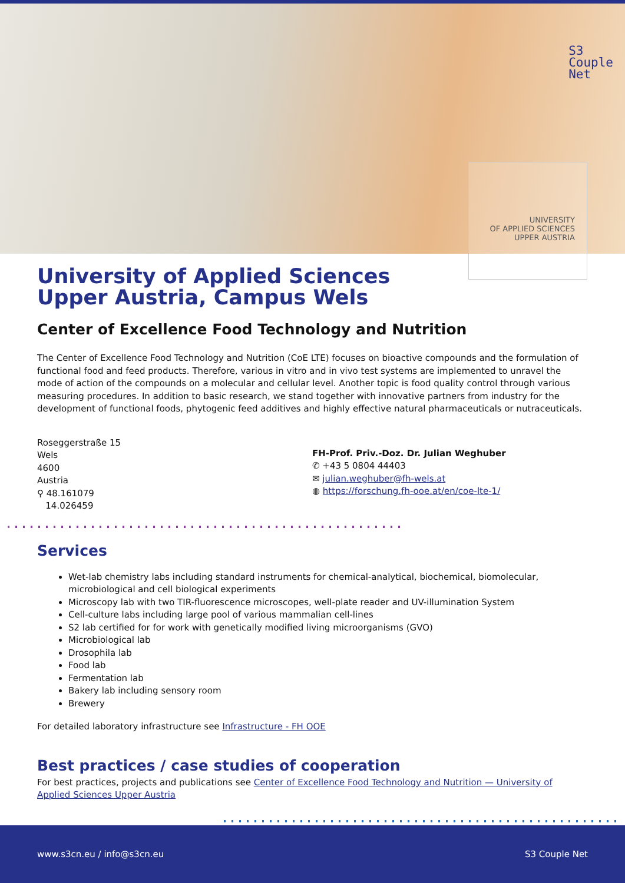S3
Couple
Net
UNIVERSITY
OF APPLIED SCIENCES
UPPER AUSTRIA
University of Applied Sciences Upper Austria, Campus Wels
Center of Excellence Food Technology and Nutrition
The Center of Excellence Food Technology and Nutrition (CoE LTE) focuses on bioactive compounds and the formulation of functional food and feed products. Therefore, various in vitro and in vivo test systems are implemented to unravel the mode of action of the compounds on a molecular and cellular level. Another topic is food quality control through various measuring procedures. In addition to basic research, we stand together with innovative partners from industry for the development of functional foods, phytogenic feed additives and highly effective natural pharmaceuticals or nutraceuticals.
Roseggerstraße 15
Wels
4600
Austria
⚲ 48.161079
14.026459
FH-Prof. Priv.-Doz. Dr. Julian Weghuber
✆ +43 5 0804 44403
✉ julian.weghuber@fh-wels.at
◍ https://forschung.fh-ooe.at/en/coe-lte-1/
Services
Wet-lab chemistry labs including standard instruments for chemical-analytical, biochemical, biomolecular, microbiological and cell biological experiments
Microscopy lab with two TIR-fluorescence microscopes, well-plate reader and UV-illumination System
Cell-culture labs including large pool of various mammalian cell-lines
S2 lab certified for for work with genetically modified living microorganisms (GVO)
Microbiological lab
Drosophila lab
Food lab
Fermentation lab
Bakery lab including sensory room
Brewery
For detailed laboratory infrastructure see Infrastructure - FH OOE
Best practices / case studies of cooperation
For best practices, projects and publications see Center of Excellence Food Technology and Nutrition — University of Applied Sciences Upper Austria
www.s3cn.eu / info@s3cn.eu S3 Couple Net